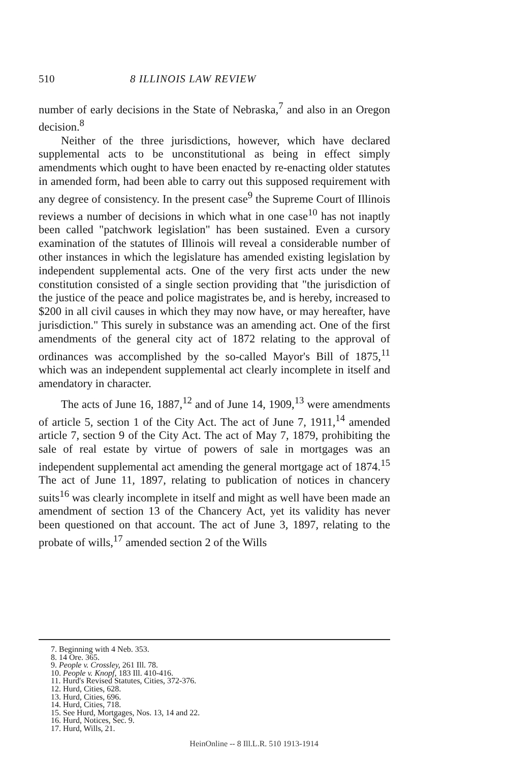510 8 ILLINOIS LAW REVIEW
number of early decisions in the State of Nebraska,<sup>7</sup> and also in an Oregon decision.<sup>8</sup>
Neither of the three jurisdictions, however, which have declared supplemental acts to be unconstitutional as being in effect simply amendments which ought to have been enacted by re-enacting older statutes in amended form, had been able to carry out this supposed requirement with any degree of consistency. In the present case<sup>9</sup> the Supreme Court of Illinois reviews a number of decisions in which what in one case<sup>10</sup> has not inaptly been called "patchwork legislation" has been sustained. Even a cursory examination of the statutes of Illinois will reveal a considerable number of other instances in which the legislature has amended existing legislation by independent supplemental acts. One of the very first acts under the new constitution consisted of a single section providing that "the jurisdiction of the justice of the peace and police magistrates be, and is hereby, increased to $200 in all civil causes in which they may now have, or may hereafter, have jurisdiction." This surely in substance was an amending act. One of the first amendments of the general city act of 1872 relating to the approval of ordinances was accomplished by the so-called Mayor's Bill of 1875,<sup>11</sup> which was an independent supplemental act clearly incomplete in itself and amendatory in character.
The acts of June 16, 1887,<sup>12</sup> and of June 14, 1909,<sup>13</sup> were amendments of article 5, section 1 of the City Act. The act of June 7, 1911,<sup>14</sup> amended article 7, section 9 of the City Act. The act of May 7, 1879, prohibiting the sale of real estate by virtue of powers of sale in mortgages was an independent supplemental act amending the general mortgage act of 1874.<sup>15</sup> The act of June 11, 1897, relating to publication of notices in chancery suits<sup>16</sup> was clearly incomplete in itself and might as well have been made an amendment of section 13 of the Chancery Act, yet its validity has never been questioned on that account. The act of June 3, 1897, relating to the probate of wills,<sup>17</sup> amended section 2 of the Wills
7. Beginning with 4 Neb. 353.
8. 14 Ore. 365.
9. People v. Crossley, 261 Ill. 78.
10. People v. Knopf, 183 Ill. 410-416.
11. Hurd's Revised Statutes, Cities, 372-376.
12. Hurd, Cities, 628.
13. Hurd, Cities, 696.
14. Hurd, Cities, 718.
15. See Hurd, Mortgages, Nos. 13, 14 and 22.
16. Hurd, Notices, Sec. 9.
17. Hurd, Wills, 21.
HeinOnline -- 8 Ill.L.R. 510 1913-1914